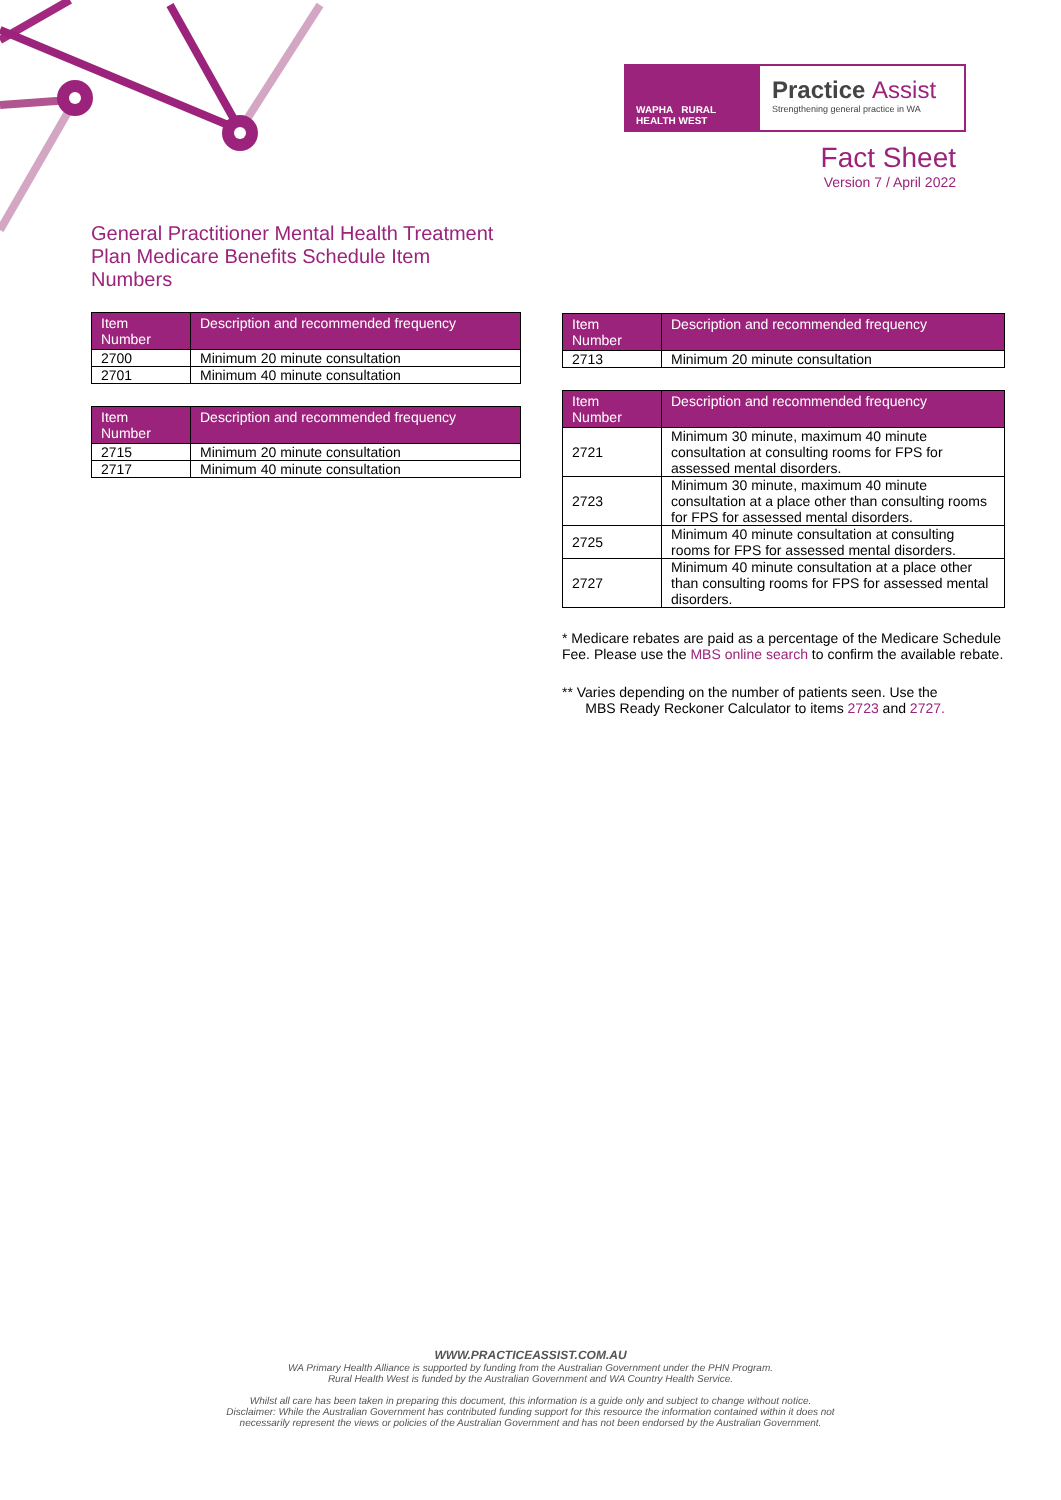WAPHA RURAL HEALTH WEST
Practice Assist
Strengthening general practice in WA
Fact Sheet
Version 7 / April 2022
General Practitioner Mental Health Treatment Plan Medicare Benefits Schedule Item Numbers
| Item Number | Description and recommended frequency |
| --- | --- |
| 2700 | Minimum 20 minute consultation |
| 2701 | Minimum 40 minute consultation |
| Item Number | Description and recommended frequency |
| --- | --- |
| 2715 | Minimum 20 minute consultation |
| 2717 | Minimum 40 minute consultation |
| Item Number | Description and recommended frequency |
| --- | --- |
| 2713 | Minimum 20 minute consultation |
| Item Number | Description and recommended frequency |
| --- | --- |
| 2721 | Minimum 30 minute, maximum 40 minute consultation at consulting rooms for FPS for assessed mental disorders. |
| 2723 | Minimum 30 minute, maximum 40 minute consultation at a place other than consulting rooms for FPS for assessed mental disorders. |
| 2725 | Minimum 40 minute consultation at consulting rooms for FPS for assessed mental disorders. |
| 2727 | Minimum 40 minute consultation at a place other than consulting rooms for FPS for assessed mental disorders. |
* Medicare rebates are paid as a percentage of the Medicare Schedule Fee. Please use the MBS online search to confirm the available rebate.
** Varies depending on the number of patients seen. Use the
MBS Ready Reckoner Calculator to items 2723 and 2727.
WWW.PRACTICEASSIST.COM.AU
WA Primary Health Alliance is supported by funding from the Australian Government under the PHN Program.
Rural Health West is funded by the Australian Government and WA Country Health Service.
Whilst all care has been taken in preparing this document, this information is a guide only and subject to change without notice.
Disclaimer: While the Australian Government has contributed funding support for this resource the information contained within it does not
necessarily represent the views or policies of the Australian Government and has not been endorsed by the Australian Government.